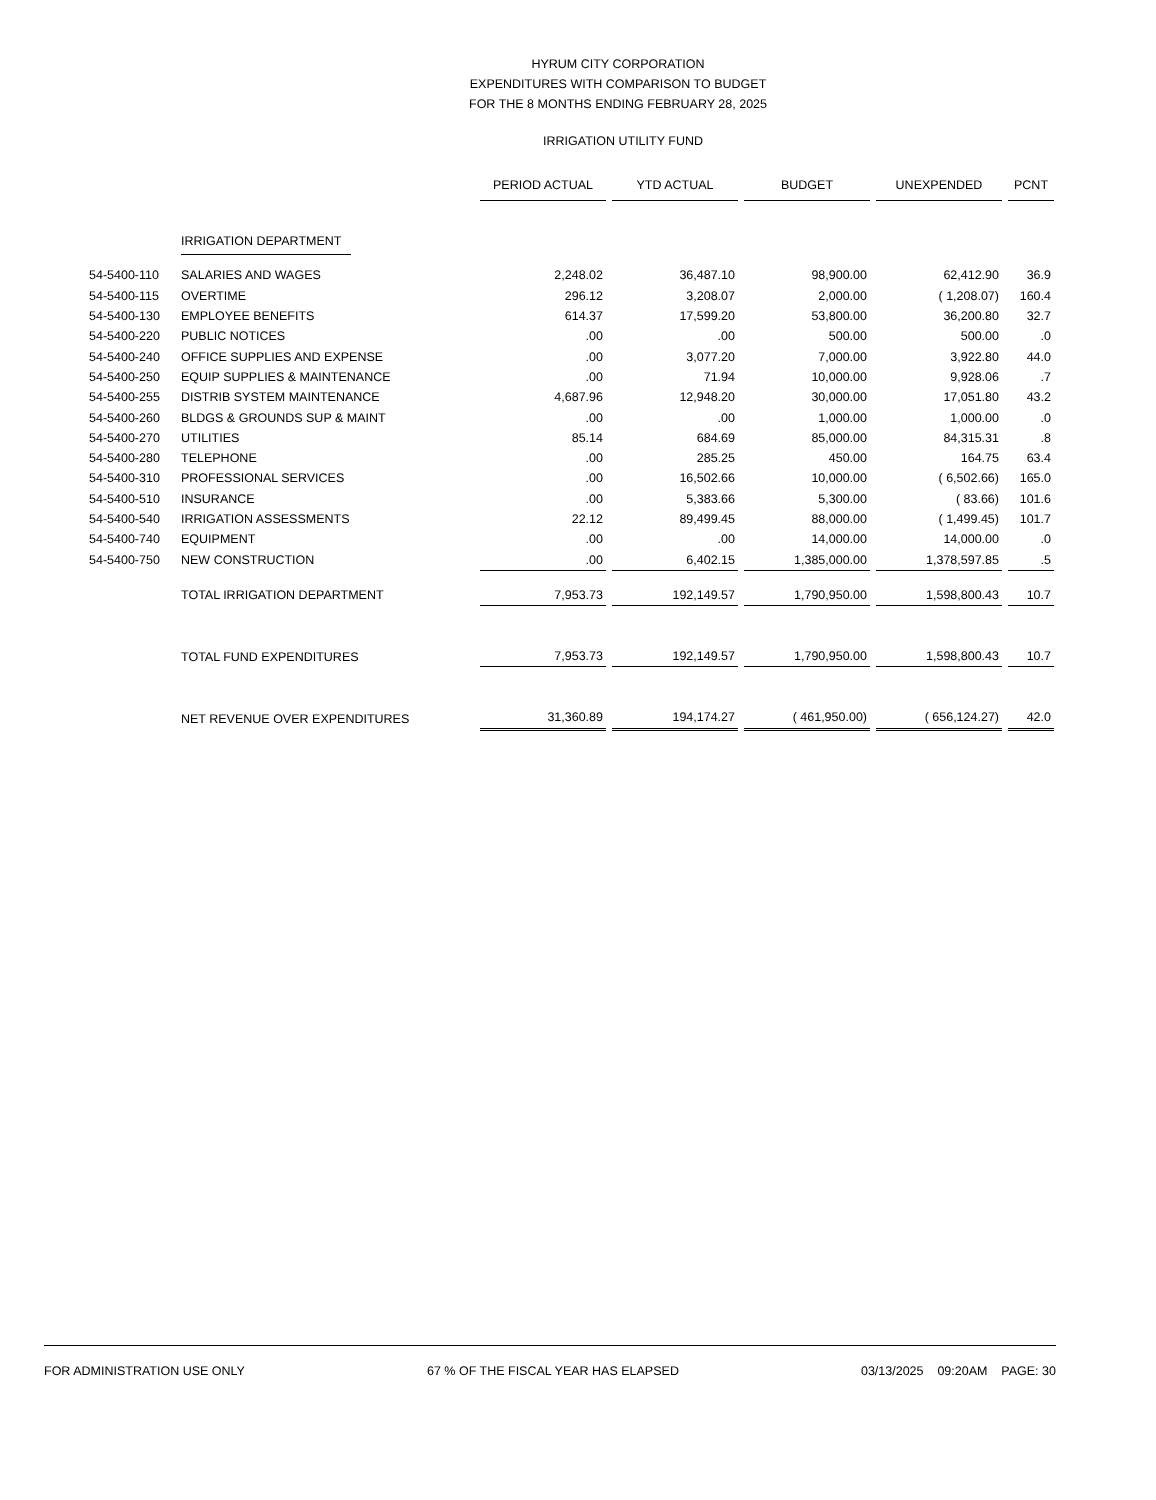HYRUM CITY CORPORATION
EXPENDITURES WITH COMPARISON TO BUDGET
FOR THE 8 MONTHS ENDING FEBRUARY 28, 2025
IRRIGATION UTILITY FUND
| | | PERIOD ACTUAL | YTD ACTUAL | BUDGET | UNEXPENDED | PCNT |
| | IRRIGATION DEPARTMENT | | | | | |
| 54-5400-110 | SALARIES AND WAGES | 2,248.02 | 36,487.10 | 98,900.00 | 62,412.90 | 36.9 |
| 54-5400-115 | OVERTIME | 296.12 | 3,208.07 | 2,000.00 | ( 1,208.07) | 160.4 |
| 54-5400-130 | EMPLOYEE BENEFITS | 614.37 | 17,599.20 | 53,800.00 | 36,200.80 | 32.7 |
| 54-5400-220 | PUBLIC NOTICES | .00 | .00 | 500.00 | 500.00 | .0 |
| 54-5400-240 | OFFICE SUPPLIES AND EXPENSE | .00 | 3,077.20 | 7,000.00 | 3,922.80 | 44.0 |
| 54-5400-250 | EQUIP SUPPLIES & MAINTENANCE | .00 | 71.94 | 10,000.00 | 9,928.06 | .7 |
| 54-5400-255 | DISTRIB SYSTEM MAINTENANCE | 4,687.96 | 12,948.20 | 30,000.00 | 17,051.80 | 43.2 |
| 54-5400-260 | BLDGS & GROUNDS SUP & MAINT | .00 | .00 | 1,000.00 | 1,000.00 | .0 |
| 54-5400-270 | UTILITIES | 85.14 | 684.69 | 85,000.00 | 84,315.31 | .8 |
| 54-5400-280 | TELEPHONE | .00 | 285.25 | 450.00 | 164.75 | 63.4 |
| 54-5400-310 | PROFESSIONAL SERVICES | .00 | 16,502.66 | 10,000.00 | ( 6,502.66) | 165.0 |
| 54-5400-510 | INSURANCE | .00 | 5,383.66 | 5,300.00 | ( 83.66) | 101.6 |
| 54-5400-540 | IRRIGATION ASSESSMENTS | 22.12 | 89,499.45 | 88,000.00 | ( 1,499.45) | 101.7 |
| 54-5400-740 | EQUIPMENT | .00 | .00 | 14,000.00 | 14,000.00 | .0 |
| 54-5400-750 | NEW CONSTRUCTION | .00 | 6,402.15 | 1,385,000.00 | 1,378,597.85 | .5 |
| | TOTAL IRRIGATION DEPARTMENT | 7,953.73 | 192,149.57 | 1,790,950.00 | 1,598,800.43 | 10.7 |
| | TOTAL FUND EXPENDITURES | 7,953.73 | 192,149.57 | 1,790,950.00 | 1,598,800.43 | 10.7 |
| | NET REVENUE OVER EXPENDITURES | 31,360.89 | 194,174.27 | ( 461,950.00) | ( 656,124.27) | 42.0 |
FOR ADMINISTRATION USE ONLY 67 % OF THE FISCAL YEAR HAS ELAPSED 03/13/2025 09:20AM PAGE: 30